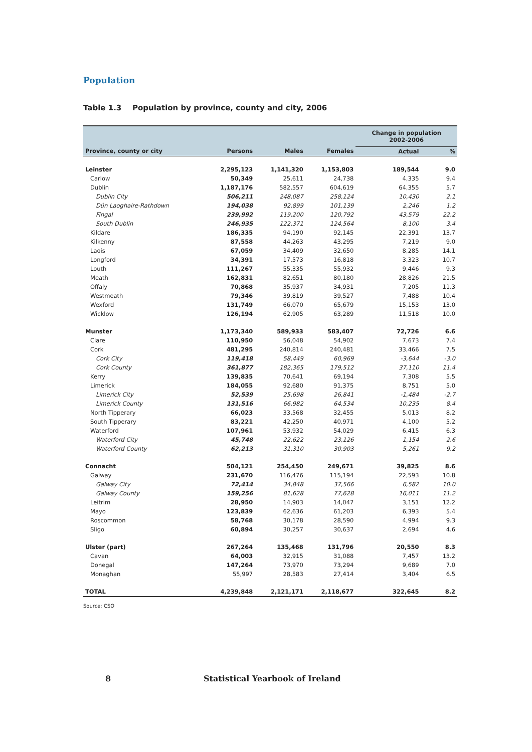Population
Table 1.3 Population by province, county and city, 2006
| | | | | Change in population 2002-2006 | |
| --- | --- | --- | --- | --- | --- |
| Province, county or city | Persons | Males | Females | Actual | % |
| Leinster | 2,295,123 | 1,141,320 | 1,153,803 | 189,544 | 9.0 |
| Carlow | 50,349 | 25,611 | 24,738 | 4,335 | 9.4 |
| Dublin | 1,187,176 | 582,557 | 604,619 | 64,355 | 5.7 |
| Dublin City | 506,211 | 248,087 | 258,124 | 10,430 | 2.1 |
| Dún Laoghaire-Rathdown | 194,038 | 92,899 | 101,139 | 2,246 | 1.2 |
| Fingal | 239,992 | 119,200 | 120,792 | 43,579 | 22.2 |
| South Dublin | 246,935 | 122,371 | 124,564 | 8,100 | 3.4 |
| Kildare | 186,335 | 94,190 | 92,145 | 22,391 | 13.7 |
| Kilkenny | 87,558 | 44,263 | 43,295 | 7,219 | 9.0 |
| Laois | 67,059 | 34,409 | 32,650 | 8,285 | 14.1 |
| Longford | 34,391 | 17,573 | 16,818 | 3,323 | 10.7 |
| Louth | 111,267 | 55,335 | 55,932 | 9,446 | 9.3 |
| Meath | 162,831 | 82,651 | 80,180 | 28,826 | 21.5 |
| Offaly | 70,868 | 35,937 | 34,931 | 7,205 | 11.3 |
| Westmeath | 79,346 | 39,819 | 39,527 | 7,488 | 10.4 |
| Wexford | 131,749 | 66,070 | 65,679 | 15,153 | 13.0 |
| Wicklow | 126,194 | 62,905 | 63,289 | 11,518 | 10.0 |
| Munster | 1,173,340 | 589,933 | 583,407 | 72,726 | 6.6 |
| Clare | 110,950 | 56,048 | 54,902 | 7,673 | 7.4 |
| Cork | 481,295 | 240,814 | 240,481 | 33,466 | 7.5 |
| Cork City | 119,418 | 58,449 | 60,969 | -3,644 | -3.0 |
| Cork County | 361,877 | 182,365 | 179,512 | 37,110 | 11.4 |
| Kerry | 139,835 | 70,641 | 69,194 | 7,308 | 5.5 |
| Limerick | 184,055 | 92,680 | 91,375 | 8,751 | 5.0 |
| Limerick City | 52,539 | 25,698 | 26,841 | -1,484 | -2.7 |
| Limerick County | 131,516 | 66,982 | 64,534 | 10,235 | 8.4 |
| North Tipperary | 66,023 | 33,568 | 32,455 | 5,013 | 8.2 |
| South Tipperary | 83,221 | 42,250 | 40,971 | 4,100 | 5.2 |
| Waterford | 107,961 | 53,932 | 54,029 | 6,415 | 6.3 |
| Waterford City | 45,748 | 22,622 | 23,126 | 1,154 | 2.6 |
| Waterford County | 62,213 | 31,310 | 30,903 | 5,261 | 9.2 |
| Connacht | 504,121 | 254,450 | 249,671 | 39,825 | 8.6 |
| Galway | 231,670 | 116,476 | 115,194 | 22,593 | 10.8 |
| Galway City | 72,414 | 34,848 | 37,566 | 6,582 | 10.0 |
| Galway County | 159,256 | 81,628 | 77,628 | 16,011 | 11.2 |
| Leitrim | 28,950 | 14,903 | 14,047 | 3,151 | 12.2 |
| Mayo | 123,839 | 62,636 | 61,203 | 6,393 | 5.4 |
| Roscommon | 58,768 | 30,178 | 28,590 | 4,994 | 9.3 |
| Sligo | 60,894 | 30,257 | 30,637 | 2,694 | 4.6 |
| Ulster (part) | 267,264 | 135,468 | 131,796 | 20,550 | 8.3 |
| Cavan | 64,003 | 32,915 | 31,088 | 7,457 | 13.2 |
| Donegal | 147,264 | 73,970 | 73,294 | 9,689 | 7.0 |
| Monaghan | 55,997 | 28,583 | 27,414 | 3,404 | 6.5 |
| TOTAL | 4,239,848 | 2,121,171 | 2,118,677 | 322,645 | 8.2 |
Source: CSO
8 Statistical Yearbook of Ireland